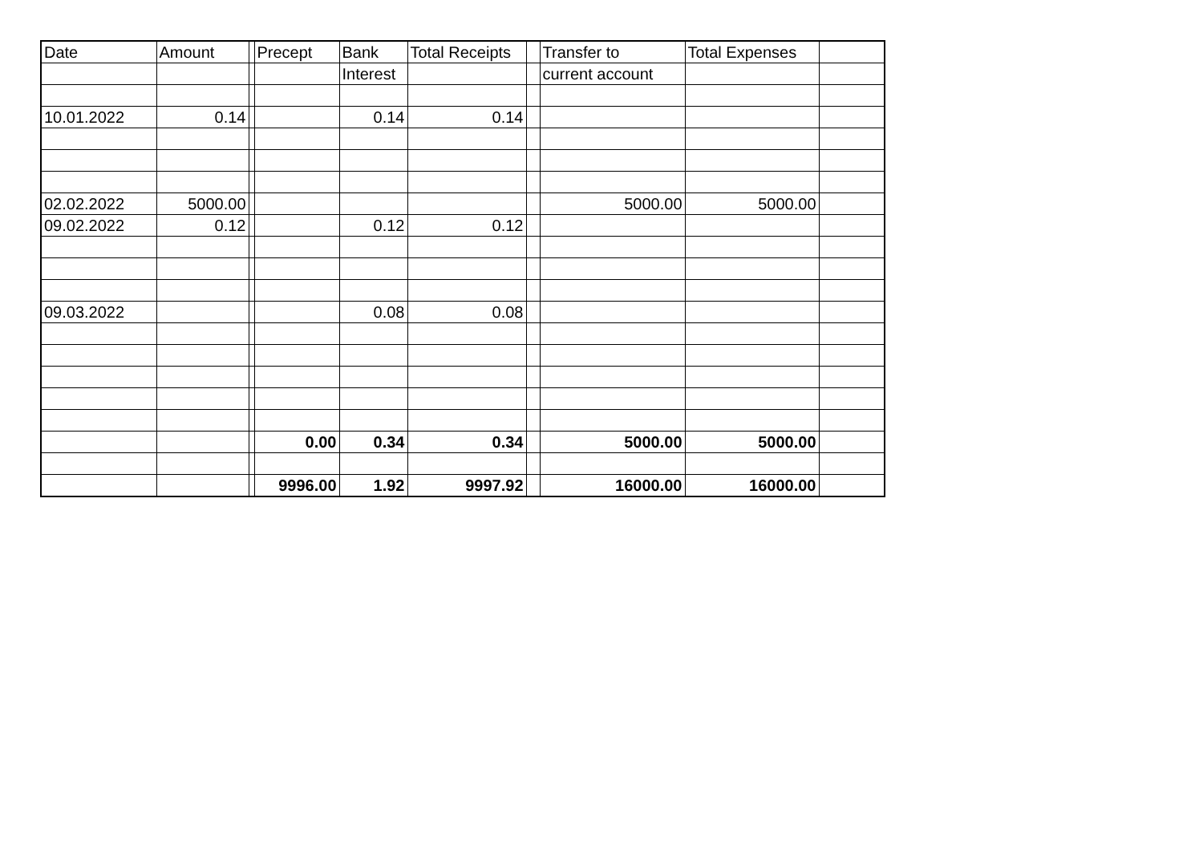| Date | Amount | | Precept | Bank | Total Receipts | | Transfer to | Total Expenses | |
| | | | | Interest | | | current account | | |
| 10.01.2022 | 0.14 | | | 0.14 | 0.14 | | | | |
| 02.02.2022 | 5000.00 | | | | | | 5000.00 | 5000.00 | |
| 09.02.2022 | 0.12 | | | 0.12 | 0.12 | | | | |
| 09.03.2022 | | | | 0.08 | 0.08 | | | | |
| | | | 0.00 | 0.34 | 0.34 | | 5000.00 | 5000.00 | |
| | | | 9996.00 | 1.92 | 9997.92 | | 16000.00 | 16000.00 | |